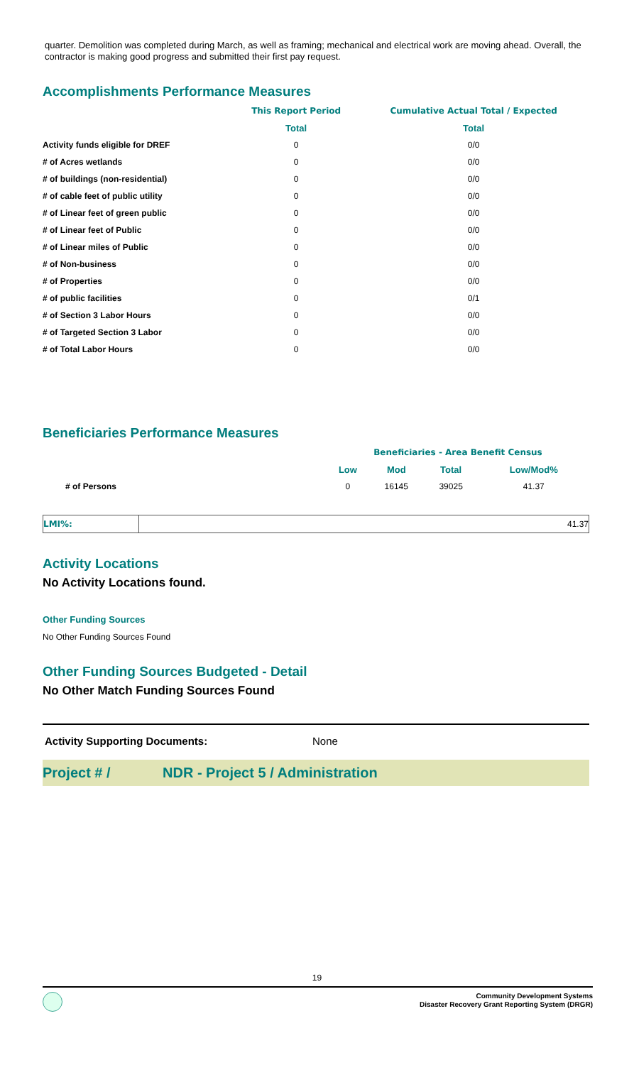quarter. Demolition was completed during March, as well as framing; mechanical and electrical work are moving ahead. Overall, the contractor is making good progress and submitted their first pay request.
Accomplishments Performance Measures
| | This Report Period | Cumulative Actual Total / Expected |
| --- | --- | --- |
| | Total | Total |
| Activity funds eligible for DREF | 0 | 0/0 |
| # of Acres wetlands | 0 | 0/0 |
| # of buildings (non-residential) | 0 | 0/0 |
| # of cable feet of public utility | 0 | 0/0 |
| # of Linear feet of green public | 0 | 0/0 |
| # of Linear feet of Public | 0 | 0/0 |
| # of Linear miles of Public | 0 | 0/0 |
| # of Non-business | 0 | 0/0 |
| # of Properties | 0 | 0/0 |
| # of public facilities | 0 | 0/1 |
| # of Section 3 Labor Hours | 0 | 0/0 |
| # of Targeted Section 3 Labor | 0 | 0/0 |
| # of Total Labor Hours | 0 | 0/0 |
Beneficiaries Performance Measures
| | Beneficiaries - Area Benefit Census | | | |
| --- | --- | --- | --- | --- |
| | Low | Mod | Total | Low/Mod% |
| # of Persons | 0 | 16145 | 39025 | 41.37 |
| LMI%: | 41.37 |
Activity Locations
No Activity Locations found.
Other Funding Sources
No Other Funding Sources Found
Other Funding Sources Budgeted - Detail
No Other Match Funding Sources Found
Activity Supporting Documents: None
Project # / NDR - Project 5 / Administration
19
Community Development Systems
Disaster Recovery Grant Reporting System (DRGR)